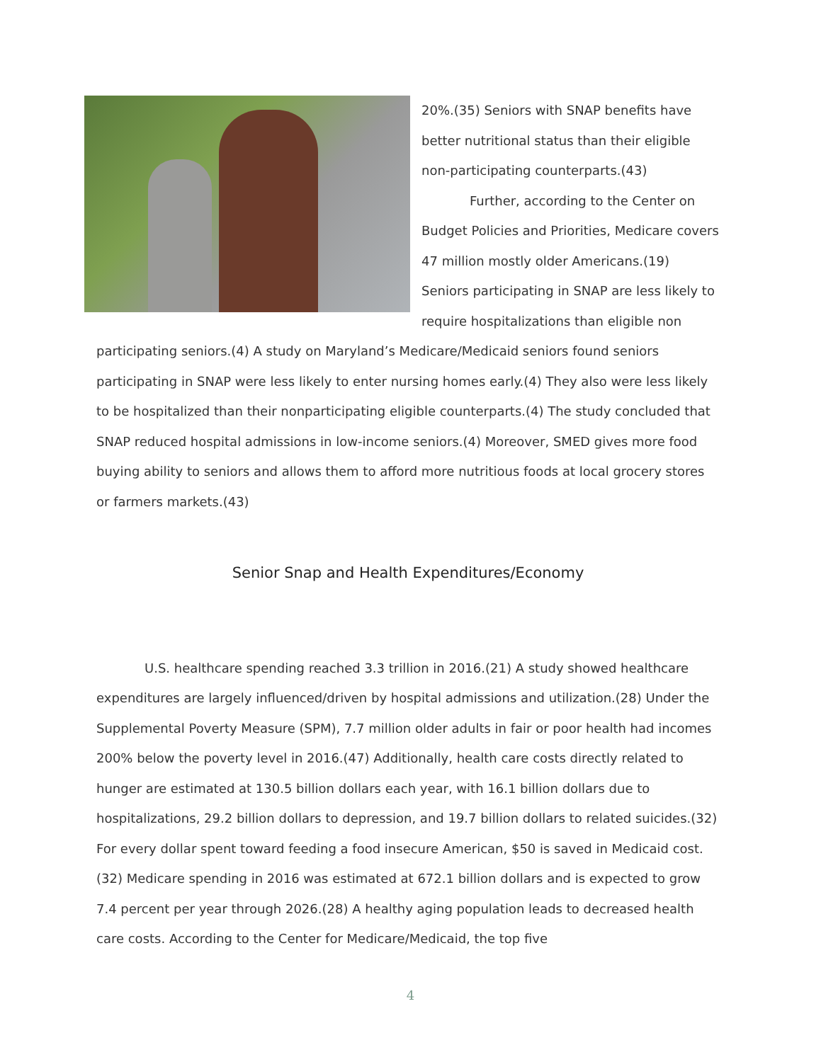20%.(35) Seniors with SNAP benefits have better nutritional status than their eligible non-participating counterparts.(43)
Further, according to the Center on Budget Policies and Priorities, Medicare covers 47 million mostly older Americans.(19) Seniors participating in SNAP are less likely to require hospitalizations than eligible non participating seniors.(4) A study on Maryland’s Medicare/Medicaid seniors found seniors participating in SNAP were less likely to enter nursing homes early.(4) They also were less likely to be hospitalized than their nonparticipating eligible counterparts.(4) The study concluded that SNAP reduced hospital admissions in low-income seniors.(4) Moreover, SMED gives more food buying ability to seniors and allows them to afford more nutritious foods at local grocery stores or farmers markets.(43)
Senior Snap and Health Expenditures/Economy
U.S. healthcare spending reached 3.3 trillion in 2016.(21) A study showed healthcare expenditures are largely influenced/driven by hospital admissions and utilization.(28) Under the Supplemental Poverty Measure (SPM), 7.7 million older adults in fair or poor health had incomes 200% below the poverty level in 2016.(47) Additionally, health care costs directly related to hunger are estimated at 130.5 billion dollars each year, with 16.1 billion dollars due to hospitalizations, 29.2 billion dollars to depression, and 19.7 billion dollars to related suicides.(32) For every dollar spent toward feeding a food insecure American, $50 is saved in Medicaid cost. (32) Medicare spending in 2016 was estimated at 672.1 billion dollars and is expected to grow 7.4 percent per year through 2026.(28) A healthy aging population leads to decreased health care costs. According to the Center for Medicare/Medicaid, the top five
4